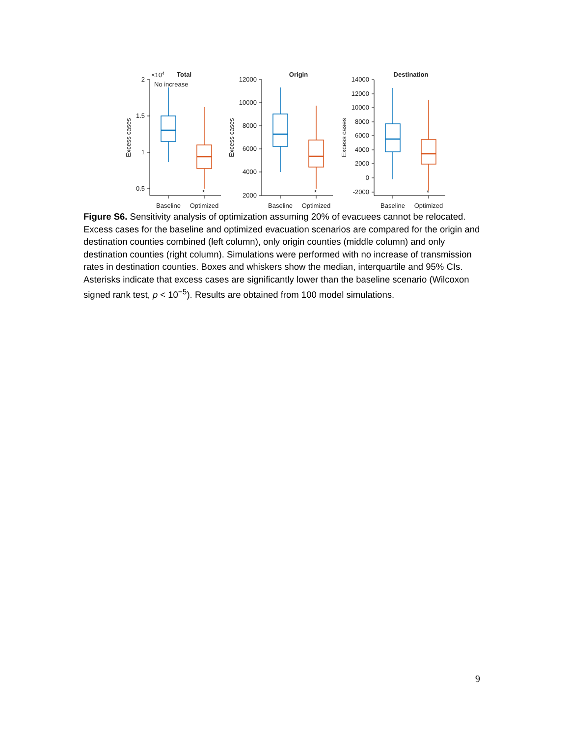2
1.5
1
0.5
×104
Total
No increase
*
*
*
Baseline
Optimized
Excess cases
12000
10000
8000
6000
4000
2000
Origin
Baseline
Optimized
Excess cases
14000
12000
10000
8000
6000
4000
2000
0
-2000
Destination
Baseline
Optimized
Excess cases
Figure S6. Sensitivity analysis of optimization assuming 20% of evacuees cannot be relocated. Excess cases for the baseline and optimized evacuation scenarios are compared for the origin and destination counties combined (left column), only origin counties (middle column) and only destination counties (right column). Simulations were performed with no increase of transmission rates in destination counties. Boxes and whiskers show the median, interquartile and 95% CIs. Asterisks indicate that excess cases are significantly lower than the baseline scenario (Wilcoxon signed rank test, p < 10<sup>−5</sup>). Results are obtained from 100 model simulations.
9